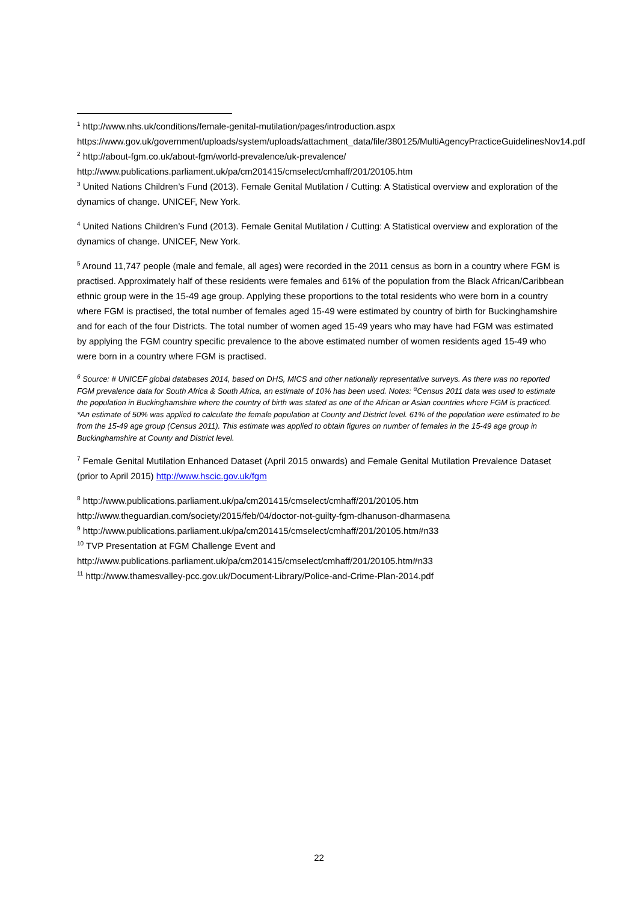<sup>1</sup> http://www.nhs.uk/conditions/female-genital-mutilation/pages/introduction.aspx https://www.gov.uk/government/uploads/system/uploads/attachment_data/file/380125/MultiAgencyPracticeGuidelinesNov14.pdf
<sup>2</sup> http://about-fgm.co.uk/about-fgm/world-prevalence/uk-prevalence/
http://www.publications.parliament.uk/pa/cm201415/cmselect/cmhaff/201/20105.htm
<sup>3</sup> United Nations Children’s Fund (2013). Female Genital Mutilation / Cutting: A Statistical overview and exploration of the dynamics of change. UNICEF, New York.
<sup>4</sup> United Nations Children’s Fund (2013). Female Genital Mutilation / Cutting: A Statistical overview and exploration of the dynamics of change. UNICEF, New York.
<sup>5</sup> Around 11,747 people (male and female, all ages) were recorded in the 2011 census as born in a country where FGM is practised. Approximately half of these residents were females and 61% of the population from the Black African/Caribbean ethnic group were in the 15-49 age group. Applying these proportions to the total residents who were born in a country where FGM is practised, the total number of females aged 15-49 were estimated by country of birth for Buckinghamshire and for each of the four Districts. The total number of women aged 15-49 years who may have had FGM was estimated by applying the FGM country specific prevalence to the above estimated number of women residents aged 15-49 who were born in a country where FGM is practised.
<sup>6</sup> Source: # UNICEF global databases 2014, based on DHS, MICS and other nationally representative surveys. As there was no reported FGM prevalence data for South Africa & South Africa, an estimate of 10% has been used. Notes: <sup>α</sup>Census 2011 data was used to estimate the population in Buckinghamshire where the country of birth was stated as one of the African or Asian countries where FGM is practiced. *An estimate of 50% was applied to calculate the female population at County and District level. 61% of the population were estimated to be from the 15-49 age group (Census 2011). This estimate was applied to obtain figures on number of females in the 15-49 age group in Buckinghamshire at County and District level.
<sup>7</sup> Female Genital Mutilation Enhanced Dataset (April 2015 onwards) and Female Genital Mutilation Prevalence Dataset (prior to April 2015) http://www.hscic.gov.uk/fgm
<sup>8</sup> http://www.publications.parliament.uk/pa/cm201415/cmselect/cmhaff/201/20105.htm
http://www.theguardian.com/society/2015/feb/04/doctor-not-guilty-fgm-dhanuson-dharmasena
<sup>9</sup> http://www.publications.parliament.uk/pa/cm201415/cmselect/cmhaff/201/20105.htm#n33
<sup>10</sup> TVP Presentation at FGM Challenge Event and
http://www.publications.parliament.uk/pa/cm201415/cmselect/cmhaff/201/20105.htm#n33
<sup>11</sup> http://www.thamesvalley-pcc.gov.uk/Document-Library/Police-and-Crime-Plan-2014.pdf
22